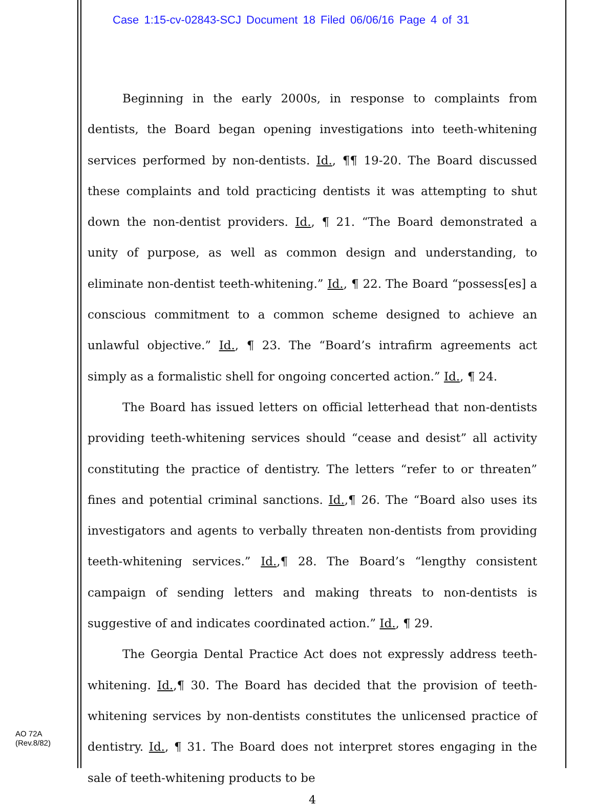Case 1:15-cv-02843-SCJ Document 18 Filed 06/06/16 Page 4 of 31
Beginning in the early 2000s, in response to complaints from dentists, the Board began opening investigations into teeth-whitening services performed by non-dentists. Id., ¶¶ 19-20. The Board discussed these complaints and told practicing dentists it was attempting to shut down the non-dentist providers. Id., ¶ 21. “The Board demonstrated a unity of purpose, as well as common design and understanding, to eliminate non-dentist teeth-whitening.” Id., ¶ 22. The Board “possess[es] a conscious commitment to a common scheme designed to achieve an unlawful objective.” Id., ¶ 23. The “Board’s intrafirm agreements act simply as a formalistic shell for ongoing concerted action.” Id., ¶ 24.
The Board has issued letters on official letterhead that non-dentists providing teeth-whitening services should “cease and desist” all activity constituting the practice of dentistry. The letters “refer to or threaten” fines and potential criminal sanctions. Id.,¶ 26. The “Board also uses its investigators and agents to verbally threaten non-dentists from providing teeth-whitening services.” Id.,¶ 28. The Board’s “lengthy consistent campaign of sending letters and making threats to non-dentists is suggestive of and indicates coordinated action.” Id., ¶ 29.
The Georgia Dental Practice Act does not expressly address teeth-whitening. Id.,¶ 30. The Board has decided that the provision of teeth-whitening services by non-dentists constitutes the unlicensed practice of dentistry. Id., ¶ 31. The Board does not interpret stores engaging in the sale of teeth-whitening products to be
4
AO 72A
(Rev.8/82)